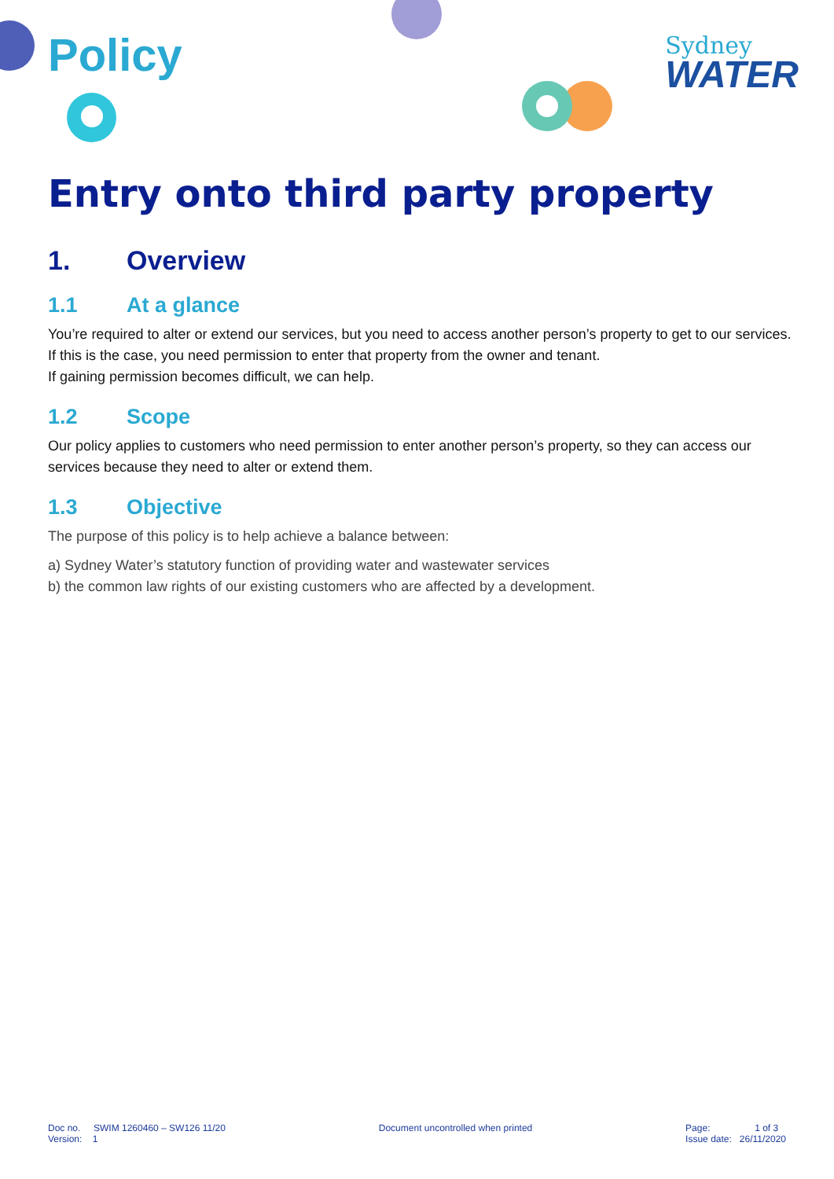Sydney
WATER
Policy
Entry onto third party property
1. Overview
1.1 At a glance
You’re required to alter or extend our services, but you need to access another person’s property to get to our services. If this is the case, you need permission to enter that property from the owner and tenant.
If gaining permission becomes difficult, we can help.
1.2 Scope
Our policy applies to customers who need permission to enter another person’s property, so they can access our services because they need to alter or extend them.
1.3 Objective
The purpose of this policy is to help achieve a balance between:
a) Sydney Water’s statutory function of providing water and wastewater services
b) the common law rights of our existing customers who are affected by a development.
Doc no. SWIM 1260460 – SW126 11/20
Version: 1
Document uncontrolled when printed
Page: 1 of 3
Issue date: 26/11/2020